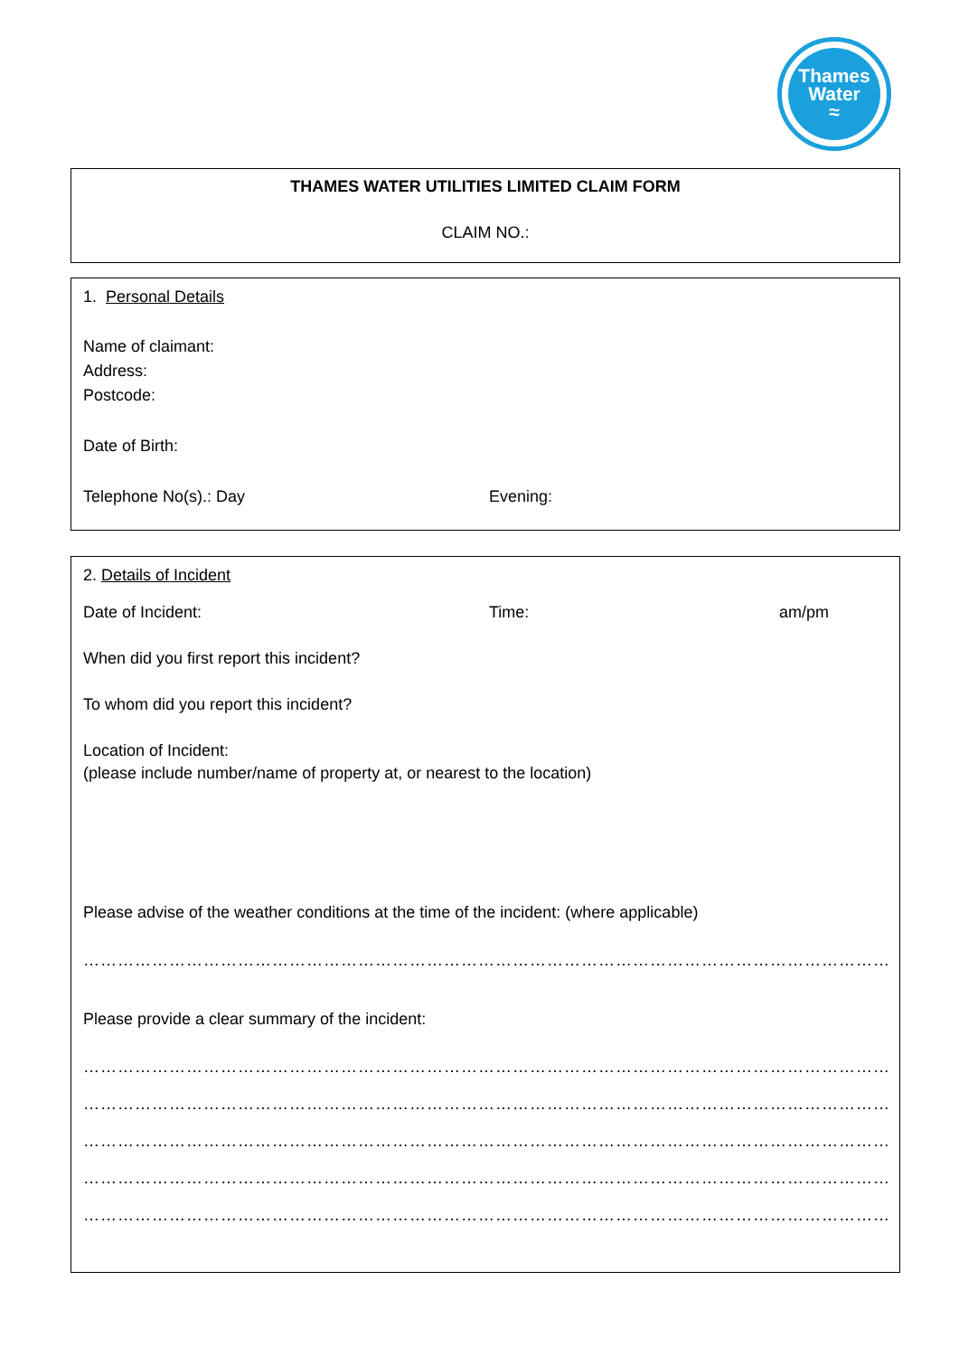Thames
Water
≈
THAMES WATER UTILITIES LIMITED CLAIM FORM
CLAIM NO.:
1. Personal Details
Name of claimant:
Address:
Postcode:
Date of Birth:
Telephone No(s).: Day Evening:
2. Details of Incident
Date of Incident: Time: am/pm
When did you first report this incident?
To whom did you report this incident?
Location of Incident:
(please include number/name of property at, or nearest to the location)
Please advise of the weather conditions at the time of the incident: (where applicable)
……………………………………………………………………………………………………………………………………………………………………
Please provide a clear summary of the incident:
……………………………………………………………………………………………………………………………………………………………………
……………………………………………………………………………………………………………………………………………………………………
……………………………………………………………………………………………………………………………………………………………………
……………………………………………………………………………………………………………………………………………………………………
……………………………………………………………………………………………………………………………………………………………………